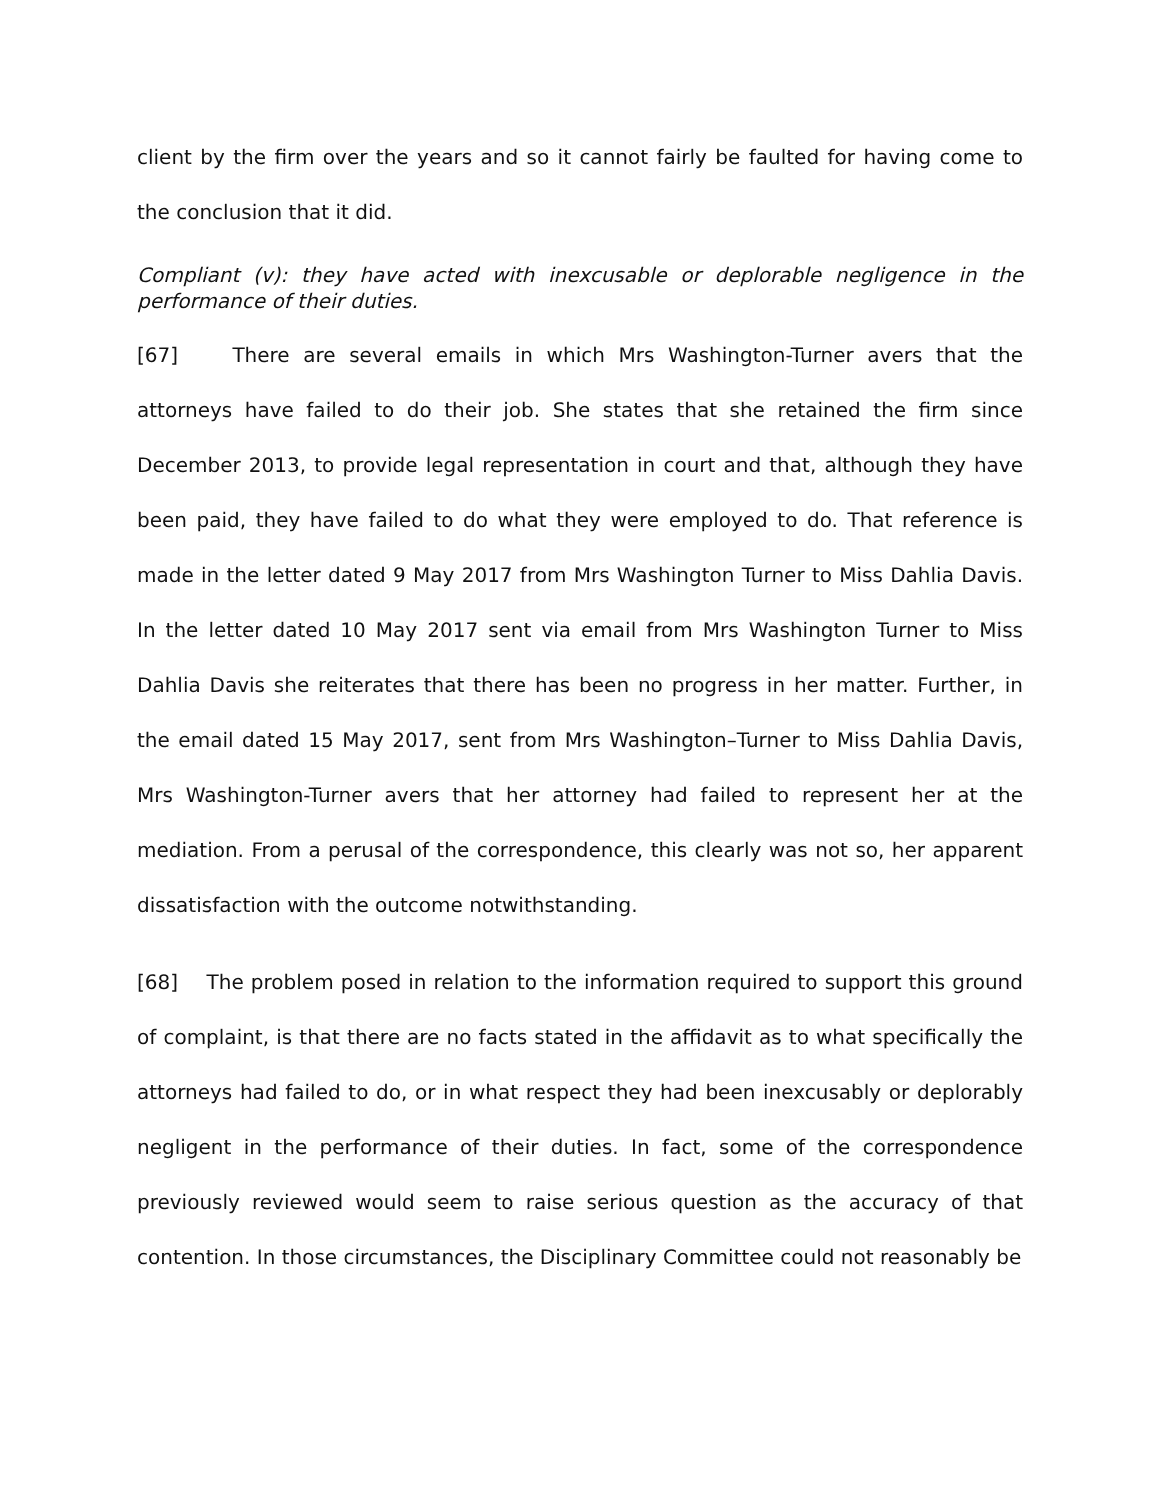client by the firm over the years and so it cannot fairly be faulted for having come to the conclusion that it did.
Compliant (v): they have acted with inexcusable or deplorable negligence in the performance of their duties.
[67] There are several emails in which Mrs Washington-Turner avers that the attorneys have failed to do their job. She states that she retained the firm since December 2013, to provide legal representation in court and that, although they have been paid, they have failed to do what they were employed to do. That reference is made in the letter dated 9 May 2017 from Mrs Washington Turner to Miss Dahlia Davis. In the letter dated 10 May 2017 sent via email from Mrs Washington Turner to Miss Dahlia Davis she reiterates that there has been no progress in her matter. Further, in the email dated 15 May 2017, sent from Mrs Washington–Turner to Miss Dahlia Davis, Mrs Washington-Turner avers that her attorney had failed to represent her at the mediation. From a perusal of the correspondence, this clearly was not so, her apparent dissatisfaction with the outcome notwithstanding.
[68] The problem posed in relation to the information required to support this ground of complaint, is that there are no facts stated in the affidavit as to what specifically the attorneys had failed to do, or in what respect they had been inexcusably or deplorably negligent in the performance of their duties. In fact, some of the correspondence previously reviewed would seem to raise serious question as the accuracy of that contention. In those circumstances, the Disciplinary Committee could not reasonably be